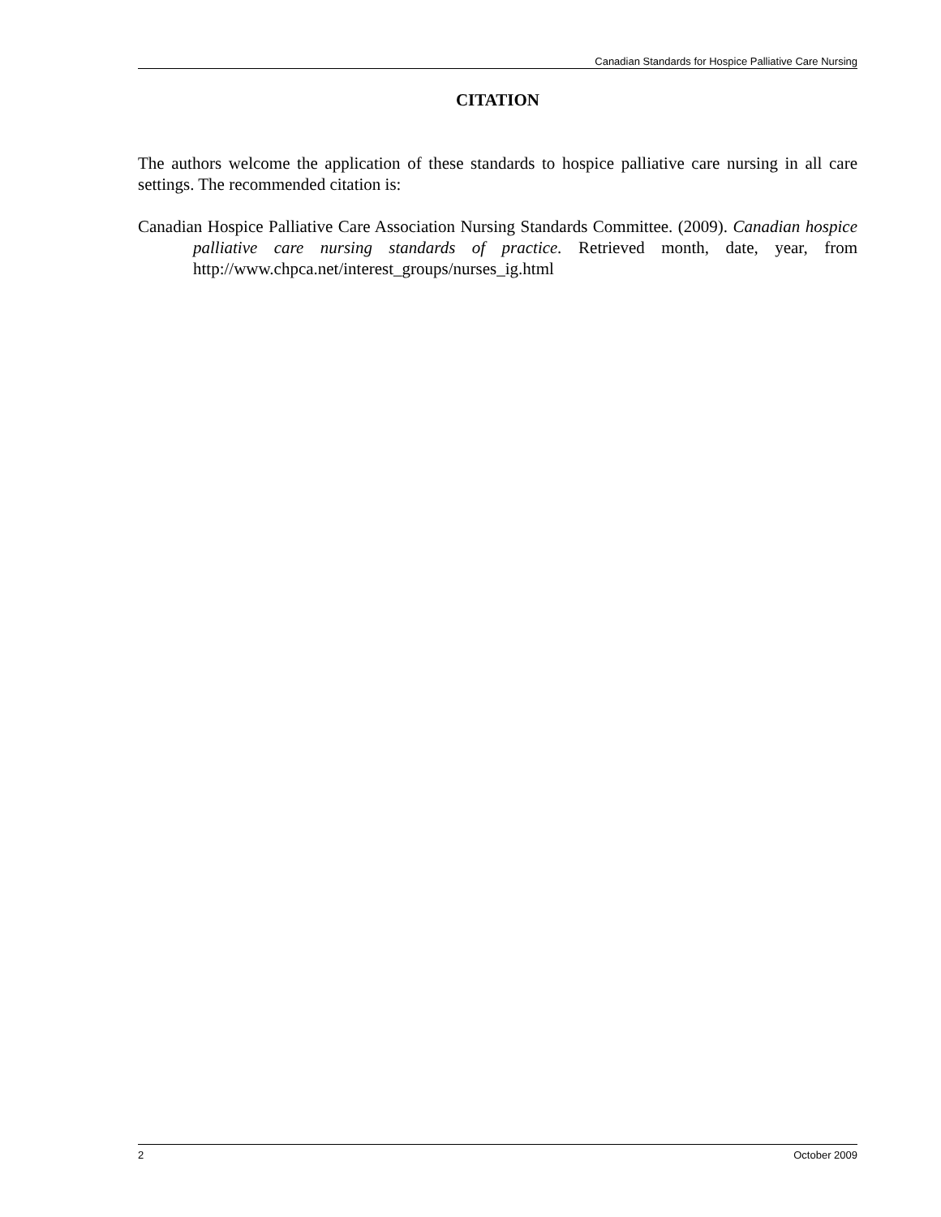Canadian Standards for Hospice Palliative Care Nursing
CITATION
The authors welcome the application of these standards to hospice palliative care nursing in all care settings. The recommended citation is:
Canadian Hospice Palliative Care Association Nursing Standards Committee. (2009). Canadian hospice palliative care nursing standards of practice. Retrieved month, date, year, from http://www.chpca.net/interest_groups/nurses_ig.html
2 October 2009